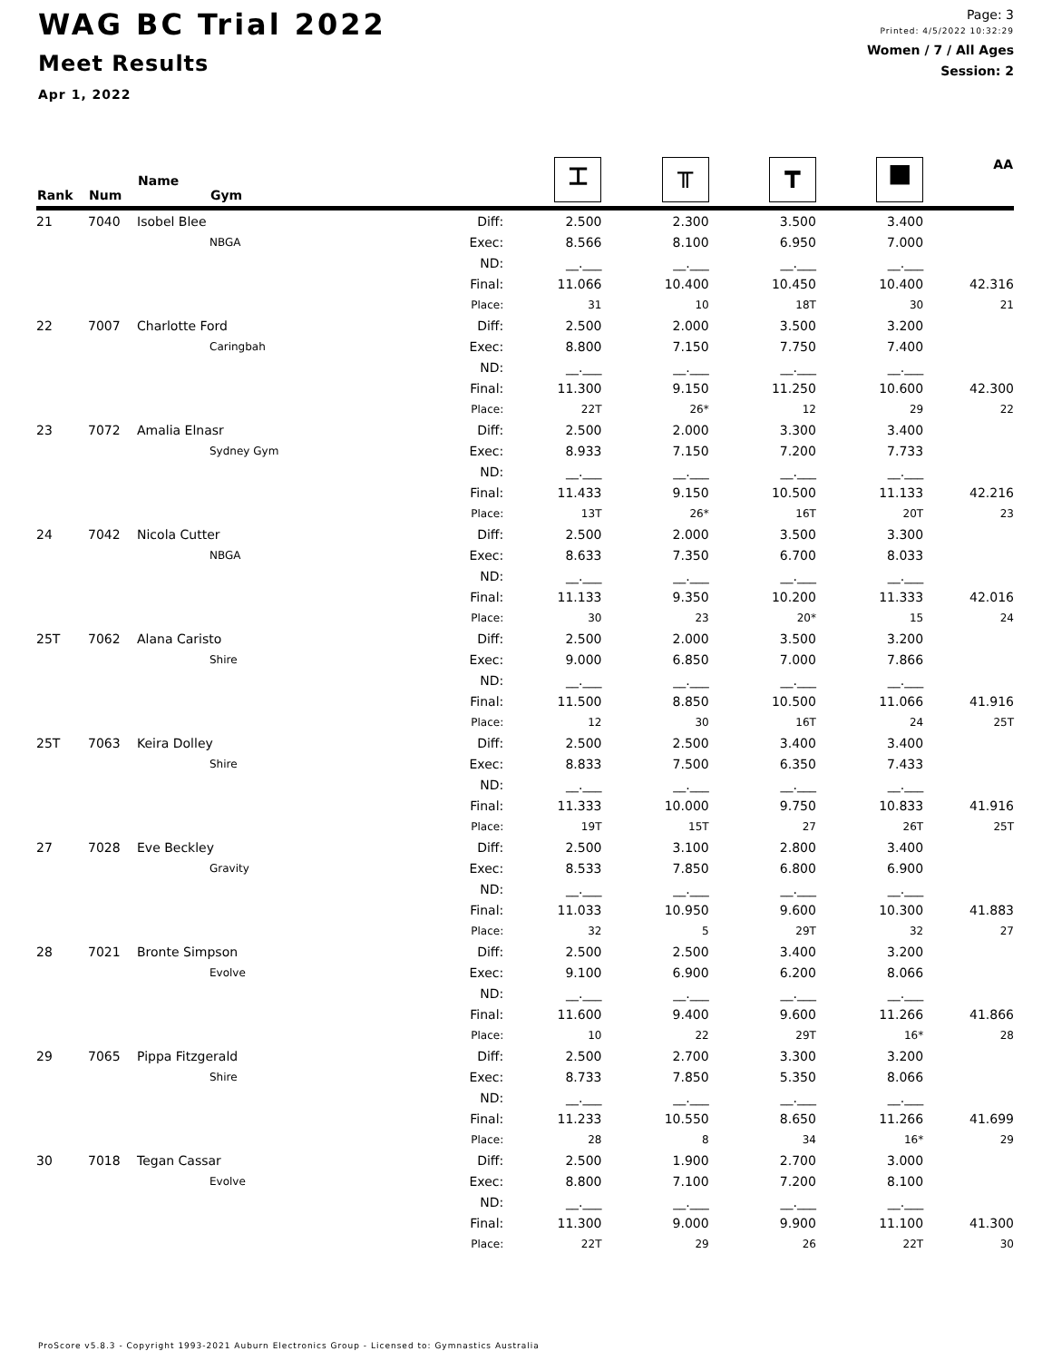WAG BC Trial 2022
Meet Results
Apr 1, 2022
Page: 3
Printed: 4/5/2022 10:32:29
Women / 7 / All Ages
Session: 2
| Rank | Num | Name Gym | | ⌶ | ╥ | ┳ | ■ | AA |
| --- | --- | --- | --- | --- | --- | --- | --- | --- |
| 21 | 7040 | Isobel Blee | Diff: | 2.500 | 2.300 | 3.500 | 3.400 | |
| | | NBGA | Exec: | 8.566 | 8.100 | 6.950 | 7.000 | |
| | | | ND: | __.___ | __.___ | __.___ | __.___ | |
| | | | Final: | 11.066 | 10.400 | 10.450 | 10.400 | 42.316 |
| | | | Place: | 31 | 10 | 18T | 30 | 21 |
| 22 | 7007 | Charlotte Ford | Diff: | 2.500 | 2.000 | 3.500 | 3.200 | |
| | | Caringbah | Exec: | 8.800 | 7.150 | 7.750 | 7.400 | |
| | | | ND: | __.___ | __.___ | __.___ | __.___ | |
| | | | Final: | 11.300 | 9.150 | 11.250 | 10.600 | 42.300 |
| | | | Place: | 22T | 26* | 12 | 29 | 22 |
| 23 | 7072 | Amalia Elnasr | Diff: | 2.500 | 2.000 | 3.300 | 3.400 | |
| | | Sydney Gym | Exec: | 8.933 | 7.150 | 7.200 | 7.733 | |
| | | | ND: | __.___ | __.___ | __.___ | __.___ | |
| | | | Final: | 11.433 | 9.150 | 10.500 | 11.133 | 42.216 |
| | | | Place: | 13T | 26* | 16T | 20T | 23 |
| 24 | 7042 | Nicola Cutter | Diff: | 2.500 | 2.000 | 3.500 | 3.300 | |
| | | NBGA | Exec: | 8.633 | 7.350 | 6.700 | 8.033 | |
| | | | ND: | __.___ | __.___ | __.___ | __.___ | |
| | | | Final: | 11.133 | 9.350 | 10.200 | 11.333 | 42.016 |
| | | | Place: | 30 | 23 | 20* | 15 | 24 |
| 25T | 7062 | Alana Caristo | Diff: | 2.500 | 2.000 | 3.500 | 3.200 | |
| | | Shire | Exec: | 9.000 | 6.850 | 7.000 | 7.866 | |
| | | | ND: | __.___ | __.___ | __.___ | __.___ | |
| | | | Final: | 11.500 | 8.850 | 10.500 | 11.066 | 41.916 |
| | | | Place: | 12 | 30 | 16T | 24 | 25T |
| 25T | 7063 | Keira Dolley | Diff: | 2.500 | 2.500 | 3.400 | 3.400 | |
| | | Shire | Exec: | 8.833 | 7.500 | 6.350 | 7.433 | |
| | | | ND: | __.___ | __.___ | __.___ | __.___ | |
| | | | Final: | 11.333 | 10.000 | 9.750 | 10.833 | 41.916 |
| | | | Place: | 19T | 15T | 27 | 26T | 25T |
| 27 | 7028 | Eve Beckley | Diff: | 2.500 | 3.100 | 2.800 | 3.400 | |
| | | Gravity | Exec: | 8.533 | 7.850 | 6.800 | 6.900 | |
| | | | ND: | __.___ | __.___ | __.___ | __.___ | |
| | | | Final: | 11.033 | 10.950 | 9.600 | 10.300 | 41.883 |
| | | | Place: | 32 | 5 | 29T | 32 | 27 |
| 28 | 7021 | Bronte Simpson | Diff: | 2.500 | 2.500 | 3.400 | 3.200 | |
| | | Evolve | Exec: | 9.100 | 6.900 | 6.200 | 8.066 | |
| | | | ND: | __.___ | __.___ | __.___ | __.___ | |
| | | | Final: | 11.600 | 9.400 | 9.600 | 11.266 | 41.866 |
| | | | Place: | 10 | 22 | 29T | 16* | 28 |
| 29 | 7065 | Pippa Fitzgerald | Diff: | 2.500 | 2.700 | 3.300 | 3.200 | |
| | | Shire | Exec: | 8.733 | 7.850 | 5.350 | 8.066 | |
| | | | ND: | __.___ | __.___ | __.___ | __.___ | |
| | | | Final: | 11.233 | 10.550 | 8.650 | 11.266 | 41.699 |
| | | | Place: | 28 | 8 | 34 | 16* | 29 |
| 30 | 7018 | Tegan Cassar | Diff: | 2.500 | 1.900 | 2.700 | 3.000 | |
| | | Evolve | Exec: | 8.800 | 7.100 | 7.200 | 8.100 | |
| | | | ND: | __.___ | __.___ | __.___ | __.___ | |
| | | | Final: | 11.300 | 9.000 | 9.900 | 11.100 | 41.300 |
| | | | Place: | 22T | 29 | 26 | 22T | 30 |
ProScore v5.8.3 - Copyright 1993-2021 Auburn Electronics Group - Licensed to: Gymnastics Australia